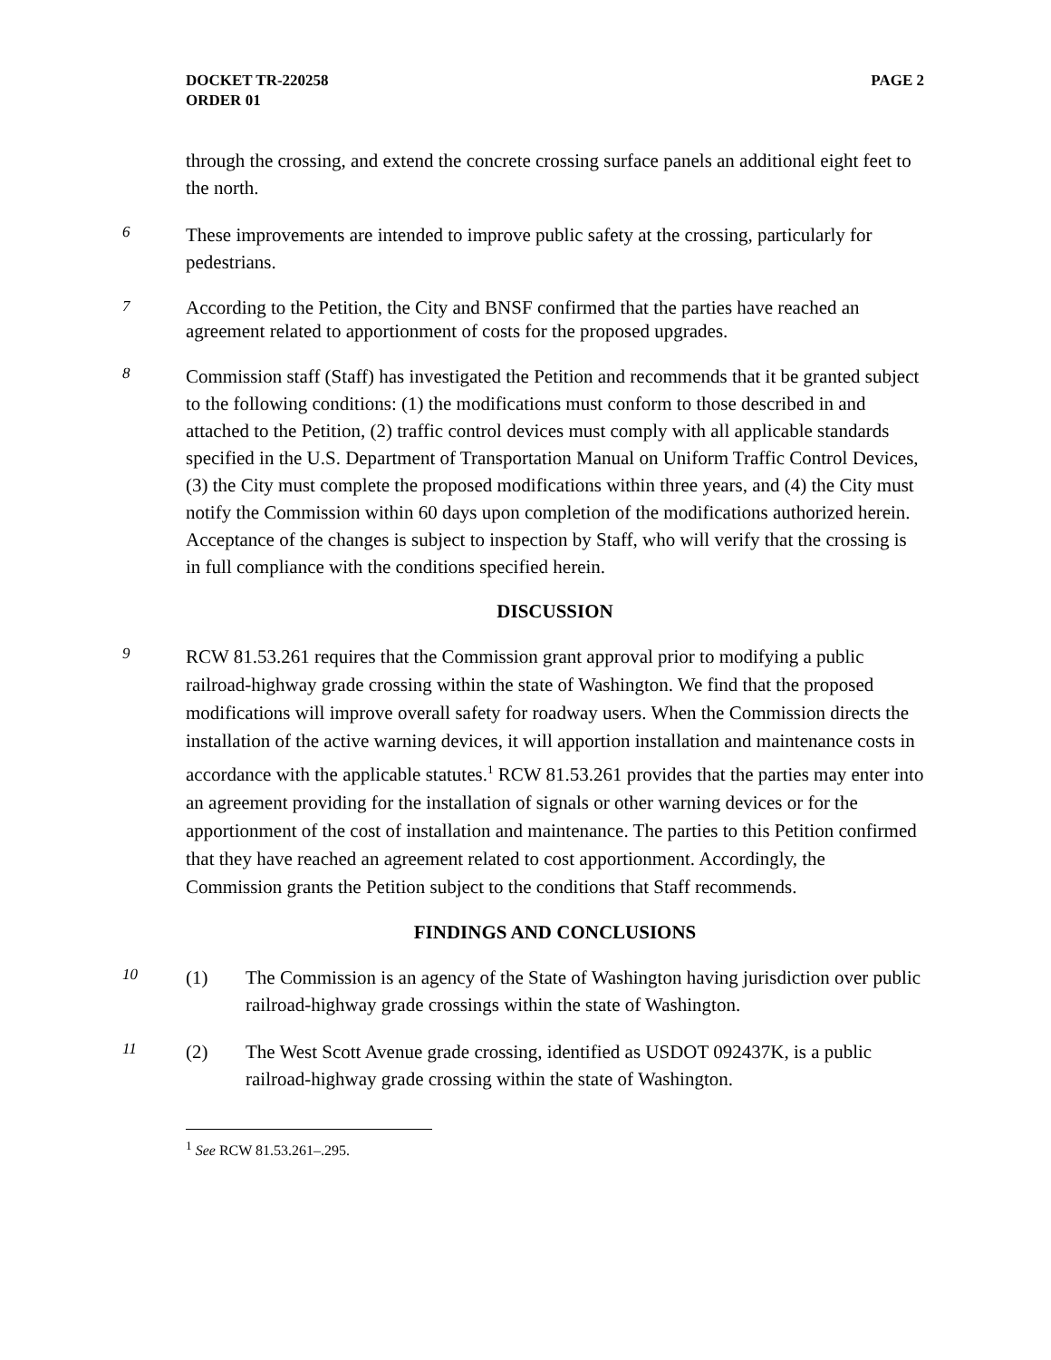DOCKET TR-220258
ORDER 01
PAGE 2
through the crossing, and extend the concrete crossing surface panels an additional eight feet to the north.
6
These improvements are intended to improve public safety at the crossing, particularly for pedestrians.
7
According to the Petition, the City and BNSF confirmed that the parties have reached an agreement related to apportionment of costs for the proposed upgrades.
8
Commission staff (Staff) has investigated the Petition and recommends that it be granted subject to the following conditions: (1) the modifications must conform to those described in and attached to the Petition, (2) traffic control devices must comply with all applicable standards specified in the U.S. Department of Transportation Manual on Uniform Traffic Control Devices, (3) the City must complete the proposed modifications within three years, and (4) the City must notify the Commission within 60 days upon completion of the modifications authorized herein. Acceptance of the changes is subject to inspection by Staff, who will verify that the crossing is in full compliance with the conditions specified herein.
DISCUSSION
9
RCW 81.53.261 requires that the Commission grant approval prior to modifying a public railroad-highway grade crossing within the state of Washington. We find that the proposed modifications will improve overall safety for roadway users. When the Commission directs the installation of the active warning devices, it will apportion installation and maintenance costs in accordance with the applicable statutes.<sup>1</sup> RCW 81.53.261 provides that the parties may enter into an agreement providing for the installation of signals or other warning devices or for the apportionment of the cost of installation and maintenance. The parties to this Petition confirmed that they have reached an agreement related to cost apportionment. Accordingly, the Commission grants the Petition subject to the conditions that Staff recommends.
FINDINGS AND CONCLUSIONS
10
(1) The Commission is an agency of the State of Washington having jurisdiction over public railroad-highway grade crossings within the state of Washington.
11
(2) The West Scott Avenue grade crossing, identified as USDOT 092437K, is a public railroad-highway grade crossing within the state of Washington.
<sup>1</sup> See RCW 81.53.261–.295.